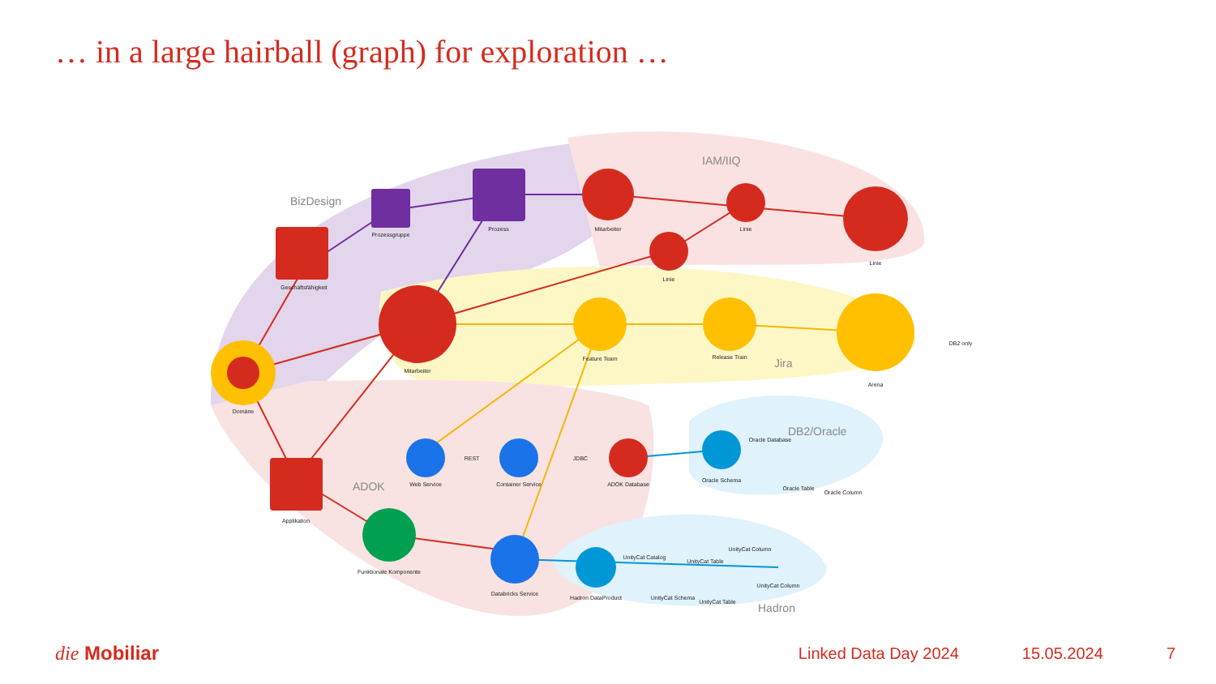… in a large hairball (graph) for exploration …
BizDesign
IAM/IIQ
Jira
ADOK
DB2/Oracle
Hadron
Domäne
Geschäftsfähigkeit
Prozessgruppe
Prozess
Mitarbeiter
Linie
Linie
Linie
Mitarbeiter
Feature Team
Release Train
Arena
Applikation
Web Service
Container Service
ADOK Database
Oracle Schema
Oracle Database
Oracle Table
Oracle Column
Funktionale Komponente
Databricks Service
Hadron DataProduct
UnityCat Catalog
UnityCat Schema
UnityCat Table
UnityCat Table
UnityCat Column
UnityCat Column
DB2 only
REST
JDBC
die Mobiliar Linked Data Day 2024 15.05.2024 7